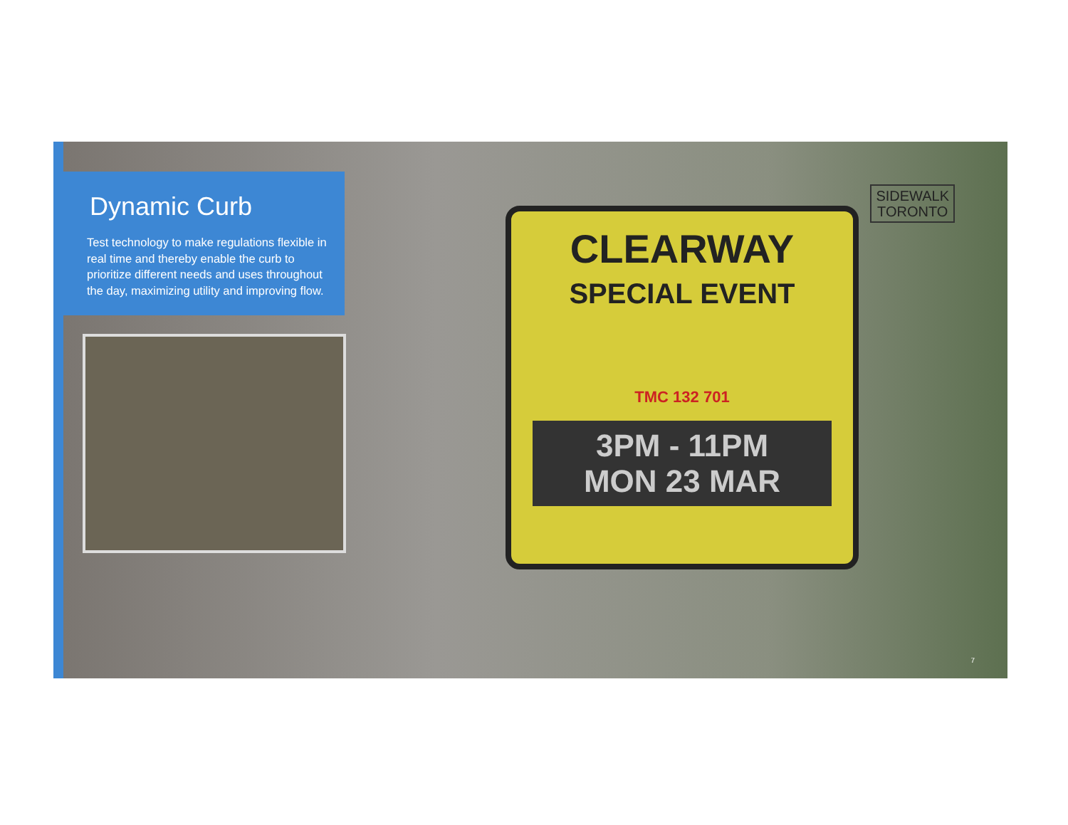Dynamic Curb
Test technology to make regulations flexible in real time and thereby enable the curb to prioritize different needs and uses throughout the day, maximizing utility and improving flow.
CLEARWAY
SPECIAL EVENT
TMC 132 701
3PM - 11PM
MON 23 MAR
SIDEWALK
TORONTO
7